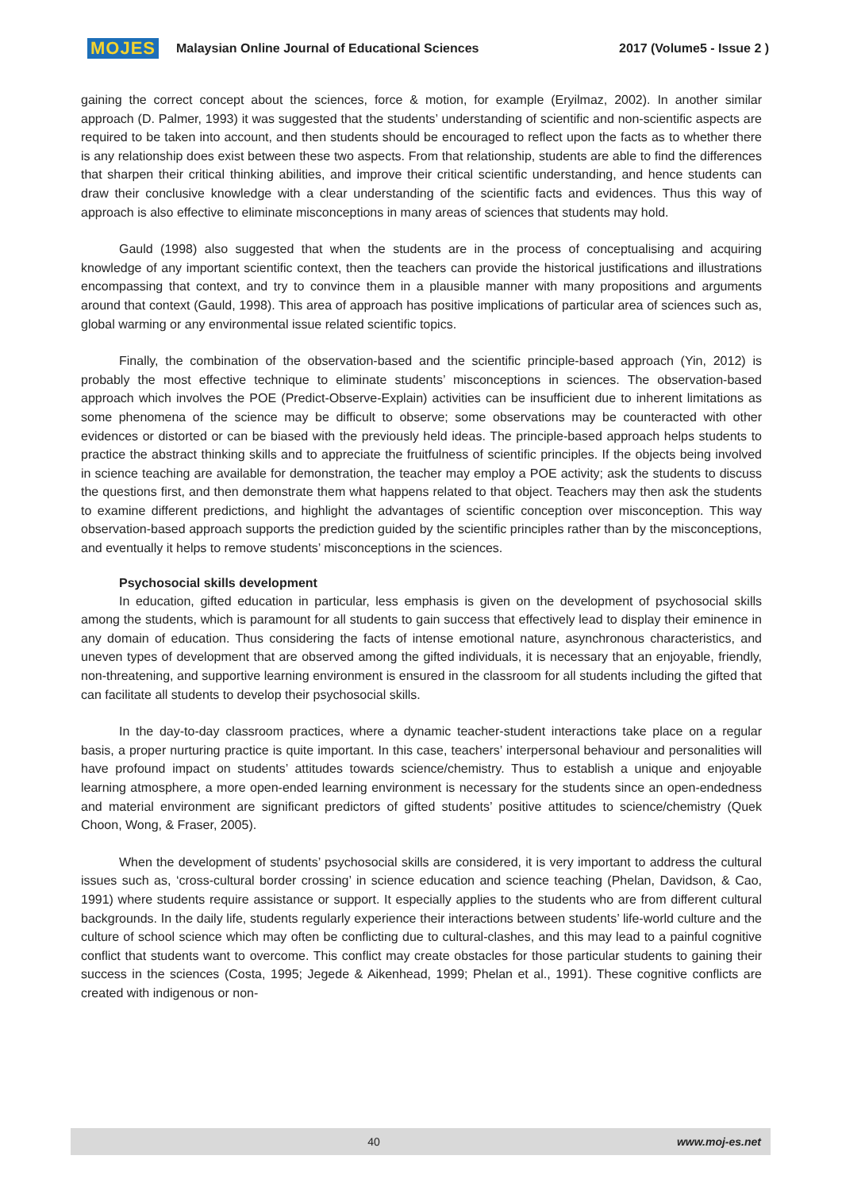MOJES Malaysian Online Journal of Educational Sciences 2017 (Volume5 - Issue 2 )
gaining the correct concept about the sciences, force & motion, for example (Eryilmaz, 2002). In another similar approach (D. Palmer, 1993) it was suggested that the students’ understanding of scientific and non-scientific aspects are required to be taken into account, and then students should be encouraged to reflect upon the facts as to whether there is any relationship does exist between these two aspects. From that relationship, students are able to find the differences that sharpen their critical thinking abilities, and improve their critical scientific understanding, and hence students can draw their conclusive knowledge with a clear understanding of the scientific facts and evidences. Thus this way of approach is also effective to eliminate misconceptions in many areas of sciences that students may hold.
Gauld (1998) also suggested that when the students are in the process of conceptualising and acquiring knowledge of any important scientific context, then the teachers can provide the historical justifications and illustrations encompassing that context, and try to convince them in a plausible manner with many propositions and arguments around that context (Gauld, 1998). This area of approach has positive implications of particular area of sciences such as, global warming or any environmental issue related scientific topics.
Finally, the combination of the observation-based and the scientific principle-based approach (Yin, 2012) is probably the most effective technique to eliminate students’ misconceptions in sciences. The observation-based approach which involves the POE (Predict-Observe-Explain) activities can be insufficient due to inherent limitations as some phenomena of the science may be difficult to observe; some observations may be counteracted with other evidences or distorted or can be biased with the previously held ideas. The principle-based approach helps students to practice the abstract thinking skills and to appreciate the fruitfulness of scientific principles. If the objects being involved in science teaching are available for demonstration, the teacher may employ a POE activity; ask the students to discuss the questions first, and then demonstrate them what happens related to that object. Teachers may then ask the students to examine different predictions, and highlight the advantages of scientific conception over misconception. This way observation-based approach supports the prediction guided by the scientific principles rather than by the misconceptions, and eventually it helps to remove students’ misconceptions in the sciences.
Psychosocial skills development
In education, gifted education in particular, less emphasis is given on the development of psychosocial skills among the students, which is paramount for all students to gain success that effectively lead to display their eminence in any domain of education. Thus considering the facts of intense emotional nature, asynchronous characteristics, and uneven types of development that are observed among the gifted individuals, it is necessary that an enjoyable, friendly, non-threatening, and supportive learning environment is ensured in the classroom for all students including the gifted that can facilitate all students to develop their psychosocial skills.
In the day-to-day classroom practices, where a dynamic teacher-student interactions take place on a regular basis, a proper nurturing practice is quite important. In this case, teachers’ interpersonal behaviour and personalities will have profound impact on students’ attitudes towards science/chemistry. Thus to establish a unique and enjoyable learning atmosphere, a more open-ended learning environment is necessary for the students since an open-endedness and material environment are significant predictors of gifted students’ positive attitudes to science/chemistry (Quek Choon, Wong, & Fraser, 2005).
When the development of students’ psychosocial skills are considered, it is very important to address the cultural issues such as, ‘cross-cultural border crossing’ in science education and science teaching (Phelan, Davidson, & Cao, 1991) where students require assistance or support. It especially applies to the students who are from different cultural backgrounds. In the daily life, students regularly experience their interactions between students’ life-world culture and the culture of school science which may often be conflicting due to cultural-clashes, and this may lead to a painful cognitive conflict that students want to overcome. This conflict may create obstacles for those particular students to gaining their success in the sciences (Costa, 1995; Jegede & Aikenhead, 1999; Phelan et al., 1991). These cognitive conflicts are created with indigenous or non-
40 www.moj-es.net